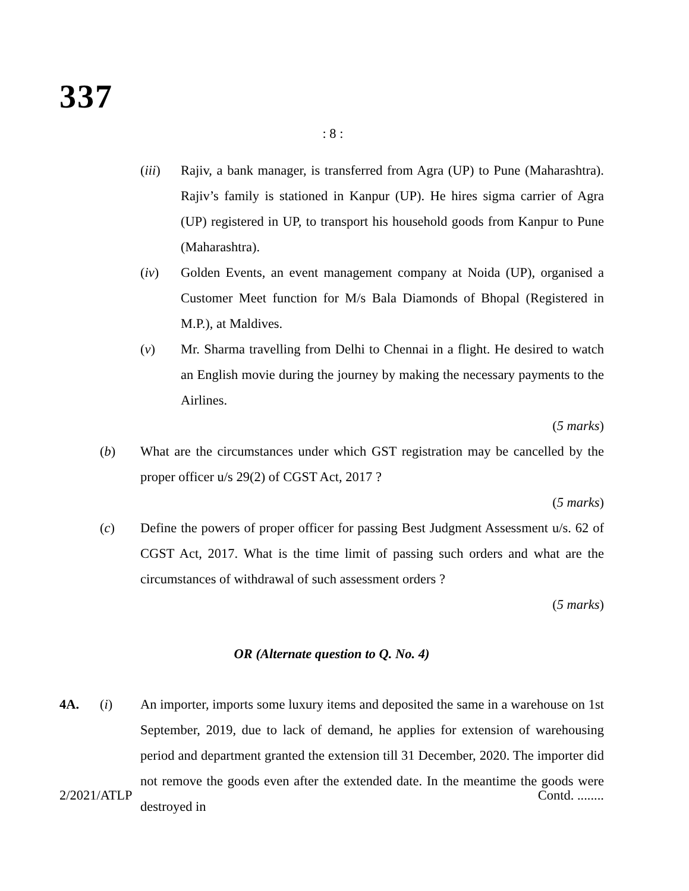337
: 8 :
(iii) Rajiv, a bank manager, is transferred from Agra (UP) to Pune (Maharashtra). Rajiv’s family is stationed in Kanpur (UP). He hires sigma carrier of Agra (UP) registered in UP, to transport his household goods from Kanpur to Pune (Maharashtra).
(iv) Golden Events, an event management company at Noida (UP), organised a Customer Meet function for M/s Bala Diamonds of Bhopal (Registered in M.P.), at Maldives.
(v) Mr. Sharma travelling from Delhi to Chennai in a flight. He desired to watch an English movie during the journey by making the necessary payments to the Airlines.
(5 marks)
(b) What are the circumstances under which GST registration may be cancelled by the proper officer u/s 29(2) of CGST Act, 2017 ?
(5 marks)
(c) Define the powers of proper officer for passing Best Judgment Assessment u/s. 62 of CGST Act, 2017. What is the time limit of passing such orders and what are the circumstances of withdrawal of such assessment orders ?
(5 marks)
OR (Alternate question to Q. No. 4)
4A. (i) An importer, imports some luxury items and deposited the same in a warehouse on 1st September, 2019, due to lack of demand, he applies for extension of warehousing period and department granted the extension till 31 December, 2020. The importer did not remove the goods even after the extended date. In the meantime the goods were destroyed in
2/2021/ATLP Contd. ........